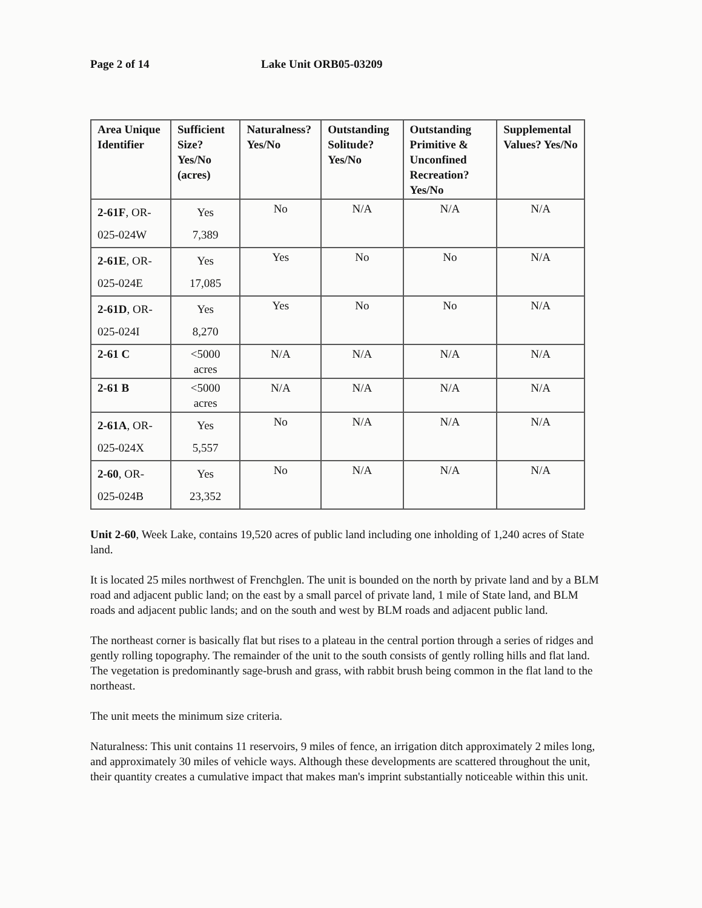Page 2 of 14 Lake Unit ORB05-03209
| Area Unique Identifier | Sufficient Size? Yes/No (acres) | Naturalness? Yes/No | Outstanding Solitude? Yes/No | Outstanding Primitive & Unconfined Recreation? Yes/No | Supplemental Values? Yes/No |
| --- | --- | --- | --- | --- | --- |
| 2-61F , OR-025-024W | Yes 7,389 | No | N/A | N/A | N/A |
| 2-61E , OR-025-024E | Yes 17,085 | Yes | No | No | N/A |
| 2-61D , OR-025-024I | Yes 8,270 | Yes | No | No | N/A |
| 2-61 C | <5000 acres | N/A | N/A | N/A | N/A |
| 2-61 B | <5000 acres | N/A | N/A | N/A | N/A |
| 2-61A , OR-025-024X | Yes 5,557 | No | N/A | N/A | N/A |
| 2-60 , OR-025-024B | Yes 23,352 | No | N/A | N/A | N/A |
Unit 2-60, Week Lake, contains 19,520 acres of public land including one inholding of 1,240 acres of State land.
It is located 25 miles northwest of Frenchglen. The unit is bounded on the north by private land and by a BLM road and adjacent public land; on the east by a small parcel of private land, 1 mile of State land, and BLM roads and adjacent public lands; and on the south and west by BLM roads and adjacent public land.
The northeast corner is basically flat but rises to a plateau in the central portion through a series of ridges and gently rolling topography. The remainder of the unit to the south consists of gently rolling hills and flat land. The vegetation is predominantly sage-brush and grass, with rabbit brush being common in the flat land to the northeast.
The unit meets the minimum size criteria.
Naturalness: This unit contains 11 reservoirs, 9 miles of fence, an irrigation ditch approximately 2 miles long, and approximately 30 miles of vehicle ways. Although these developments are scattered throughout the unit, their quantity creates a cumulative impact that makes man's imprint substantially noticeable within this unit.